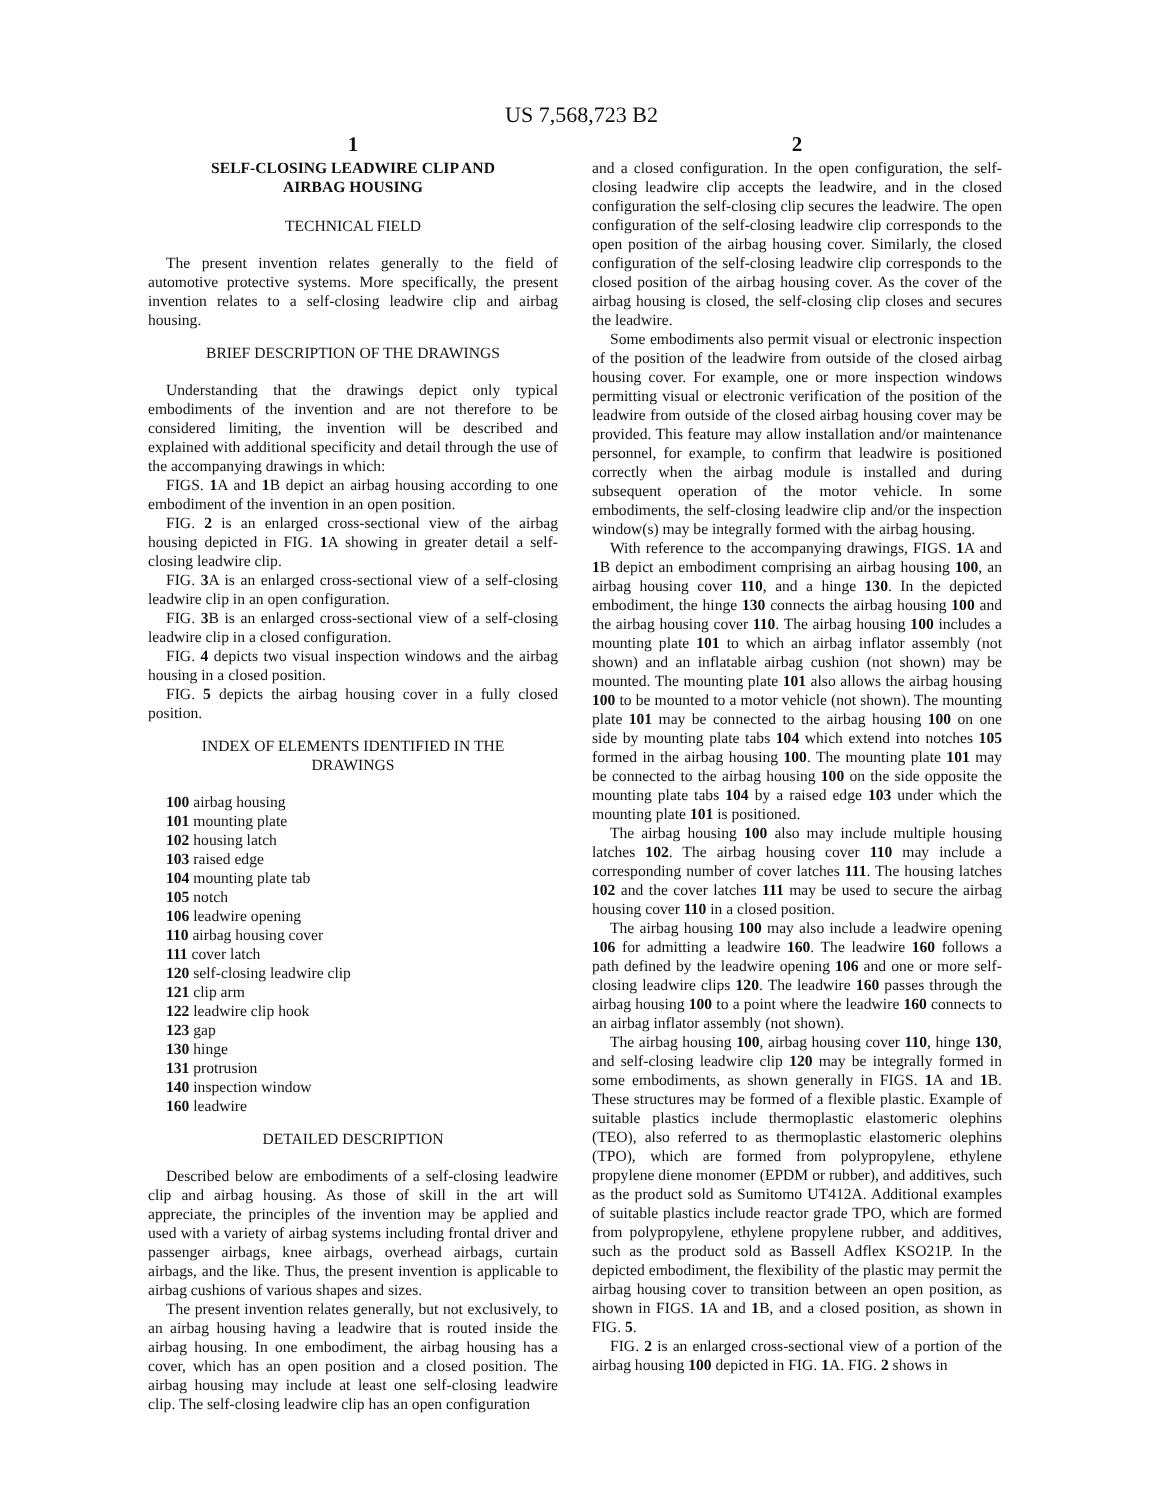US 7,568,723 B2
1
SELF-CLOSING LEADWIRE CLIP AND
AIRBAG HOUSING
TECHNICAL FIELD
The present invention relates generally to the field of automotive protective systems. More specifically, the present invention relates to a self-closing leadwire clip and airbag housing.
BRIEF DESCRIPTION OF THE DRAWINGS
Understanding that the drawings depict only typical embodiments of the invention and are not therefore to be considered limiting, the invention will be described and explained with additional specificity and detail through the use of the accompanying drawings in which:
FIGS. 1 A and 1 B depict an airbag housing according to one embodiment of the invention in an open position.
FIG. 2 is an enlarged cross-sectional view of the airbag housing depicted in FIG. 1 A showing in greater detail a self-closing leadwire clip.
FIG. 3 A is an enlarged cross-sectional view of a self-closing leadwire clip in an open configuration.
FIG. 3 B is an enlarged cross-sectional view of a self-closing leadwire clip in a closed configuration.
FIG. 4 depicts two visual inspection windows and the airbag housing in a closed position.
FIG. 5 depicts the airbag housing cover in a fully closed position.
INDEX OF ELEMENTS IDENTIFIED IN THE
DRAWINGS
100 airbag housing
101 mounting plate
102 housing latch
103 raised edge
104 mounting plate tab
105 notch
106 leadwire opening
110 airbag housing cover
111 cover latch
120 self-closing leadwire clip
121 clip arm
122 leadwire clip hook
123 gap
130 hinge
131 protrusion
140 inspection window
160 leadwire
DETAILED DESCRIPTION
Described below are embodiments of a self-closing leadwire clip and airbag housing. As those of skill in the art will appreciate, the principles of the invention may be applied and used with a variety of airbag systems including frontal driver and passenger airbags, knee airbags, overhead airbags, curtain airbags, and the like. Thus, the present invention is applicable to airbag cushions of various shapes and sizes.
The present invention relates generally, but not exclusively, to an airbag housing having a leadwire that is routed inside the airbag housing. In one embodiment, the airbag housing has a cover, which has an open position and a closed position. The airbag housing may include at least one self-closing leadwire clip. The self-closing leadwire clip has an open configuration
2
and a closed configuration. In the open configuration, the self-closing leadwire clip accepts the leadwire, and in the closed configuration the self-closing clip secures the leadwire. The open configuration of the self-closing leadwire clip corresponds to the open position of the airbag housing cover. Similarly, the closed configuration of the self-closing leadwire clip corresponds to the closed position of the airbag housing cover. As the cover of the airbag housing is closed, the self-closing clip closes and secures the leadwire.
Some embodiments also permit visual or electronic inspection of the position of the leadwire from outside of the closed airbag housing cover. For example, one or more inspection windows permitting visual or electronic verification of the position of the leadwire from outside of the closed airbag housing cover may be provided. This feature may allow installation and/or maintenance personnel, for example, to confirm that leadwire is positioned correctly when the airbag module is installed and during subsequent operation of the motor vehicle. In some embodiments, the self-closing leadwire clip and/or the inspection window(s) may be integrally formed with the airbag housing.
With reference to the accompanying drawings, FIGS. 1 A and 1 B depict an embodiment comprising an airbag housing 100, an airbag housing cover 110, and a hinge 130. In the depicted embodiment, the hinge 130 connects the airbag housing 100 and the airbag housing cover 110. The airbag housing 100 includes a mounting plate 101 to which an airbag inflator assembly (not shown) and an inflatable airbag cushion (not shown) may be mounted. The mounting plate 101 also allows the airbag housing 100 to be mounted to a motor vehicle (not shown). The mounting plate 101 may be connected to the airbag housing 100 on one side by mounting plate tabs 104 which extend into notches 105 formed in the airbag housing 100. The mounting plate 101 may be connected to the airbag housing 100 on the side opposite the mounting plate tabs 104 by a raised edge 103 under which the mounting plate 101 is positioned.
The airbag housing 100 also may include multiple housing latches 102. The airbag housing cover 110 may include a corresponding number of cover latches 111. The housing latches 102 and the cover latches 111 may be used to secure the airbag housing cover 110 in a closed position.
The airbag housing 100 may also include a leadwire opening 106 for admitting a leadwire 160. The leadwire 160 follows a path defined by the leadwire opening 106 and one or more self-closing leadwire clips 120. The leadwire 160 passes through the airbag housing 100 to a point where the leadwire 160 connects to an airbag inflator assembly (not shown).
The airbag housing 100, airbag housing cover 110, hinge 130, and self-closing leadwire clip 120 may be integrally formed in some embodiments, as shown generally in FIGS. 1 A and 1 B. These structures may be formed of a flexible plastic. Example of suitable plastics include thermoplastic elastomeric olephins (TEO), also referred to as thermoplastic elastomeric olephins (TPO), which are formed from polypropylene, ethylene propylene diene monomer (EPDM or rubber), and additives, such as the product sold as Sumitomo UT412A. Additional examples of suitable plastics include reactor grade TPO, which are formed from polypropylene, ethylene propylene rubber, and additives, such as the product sold as Bassell Adflex KSO21P. In the depicted embodiment, the flexibility of the plastic may permit the airbag housing cover to transition between an open position, as shown in FIGS. 1 A and 1 B, and a closed position, as shown in FIG. 5.
FIG. 2 is an enlarged cross-sectional view of a portion of the airbag housing 100 depicted in FIG. 1 A. FIG. 2 shows in